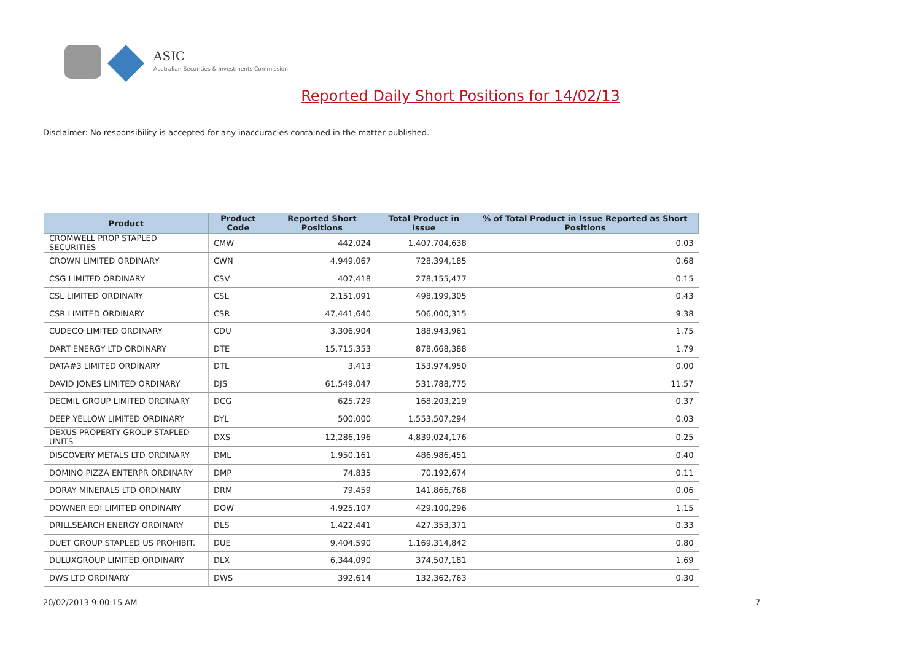ASIC
Australian Securities & Investments Commission
Reported Daily Short Positions for 14/02/13
Disclaimer: No responsibility is accepted for any inaccuracies contained in the matter published.
| Product | Product Code | Reported Short Positions | Total Product in Issue | % of Total Product in Issue Reported as Short Positions |
| --- | --- | --- | --- | --- |
| CROMWELL PROP STAPLED SECURITIES | CMW | 442,024 | 1,407,704,638 | 0.03 |
| CROWN LIMITED ORDINARY | CWN | 4,949,067 | 728,394,185 | 0.68 |
| CSG LIMITED ORDINARY | CSV | 407,418 | 278,155,477 | 0.15 |
| CSL LIMITED ORDINARY | CSL | 2,151,091 | 498,199,305 | 0.43 |
| CSR LIMITED ORDINARY | CSR | 47,441,640 | 506,000,315 | 9.38 |
| CUDECO LIMITED ORDINARY | CDU | 3,306,904 | 188,943,961 | 1.75 |
| DART ENERGY LTD ORDINARY | DTE | 15,715,353 | 878,668,388 | 1.79 |
| DATA#3 LIMITED ORDINARY | DTL | 3,413 | 153,974,950 | 0.00 |
| DAVID JONES LIMITED ORDINARY | DJS | 61,549,047 | 531,788,775 | 11.57 |
| DECMIL GROUP LIMITED ORDINARY | DCG | 625,729 | 168,203,219 | 0.37 |
| DEEP YELLOW LIMITED ORDINARY | DYL | 500,000 | 1,553,507,294 | 0.03 |
| DEXUS PROPERTY GROUP STAPLED UNITS | DXS | 12,286,196 | 4,839,024,176 | 0.25 |
| DISCOVERY METALS LTD ORDINARY | DML | 1,950,161 | 486,986,451 | 0.40 |
| DOMINO PIZZA ENTERPR ORDINARY | DMP | 74,835 | 70,192,674 | 0.11 |
| DORAY MINERALS LTD ORDINARY | DRM | 79,459 | 141,866,768 | 0.06 |
| DOWNER EDI LIMITED ORDINARY | DOW | 4,925,107 | 429,100,296 | 1.15 |
| DRILLSEARCH ENERGY ORDINARY | DLS | 1,422,441 | 427,353,371 | 0.33 |
| DUET GROUP STAPLED US PROHIBIT. | DUE | 9,404,590 | 1,169,314,842 | 0.80 |
| DULUXGROUP LIMITED ORDINARY | DLX | 6,344,090 | 374,507,181 | 1.69 |
| DWS LTD ORDINARY | DWS | 392,614 | 132,362,763 | 0.30 |
20/02/2013 9:00:15 AM 7